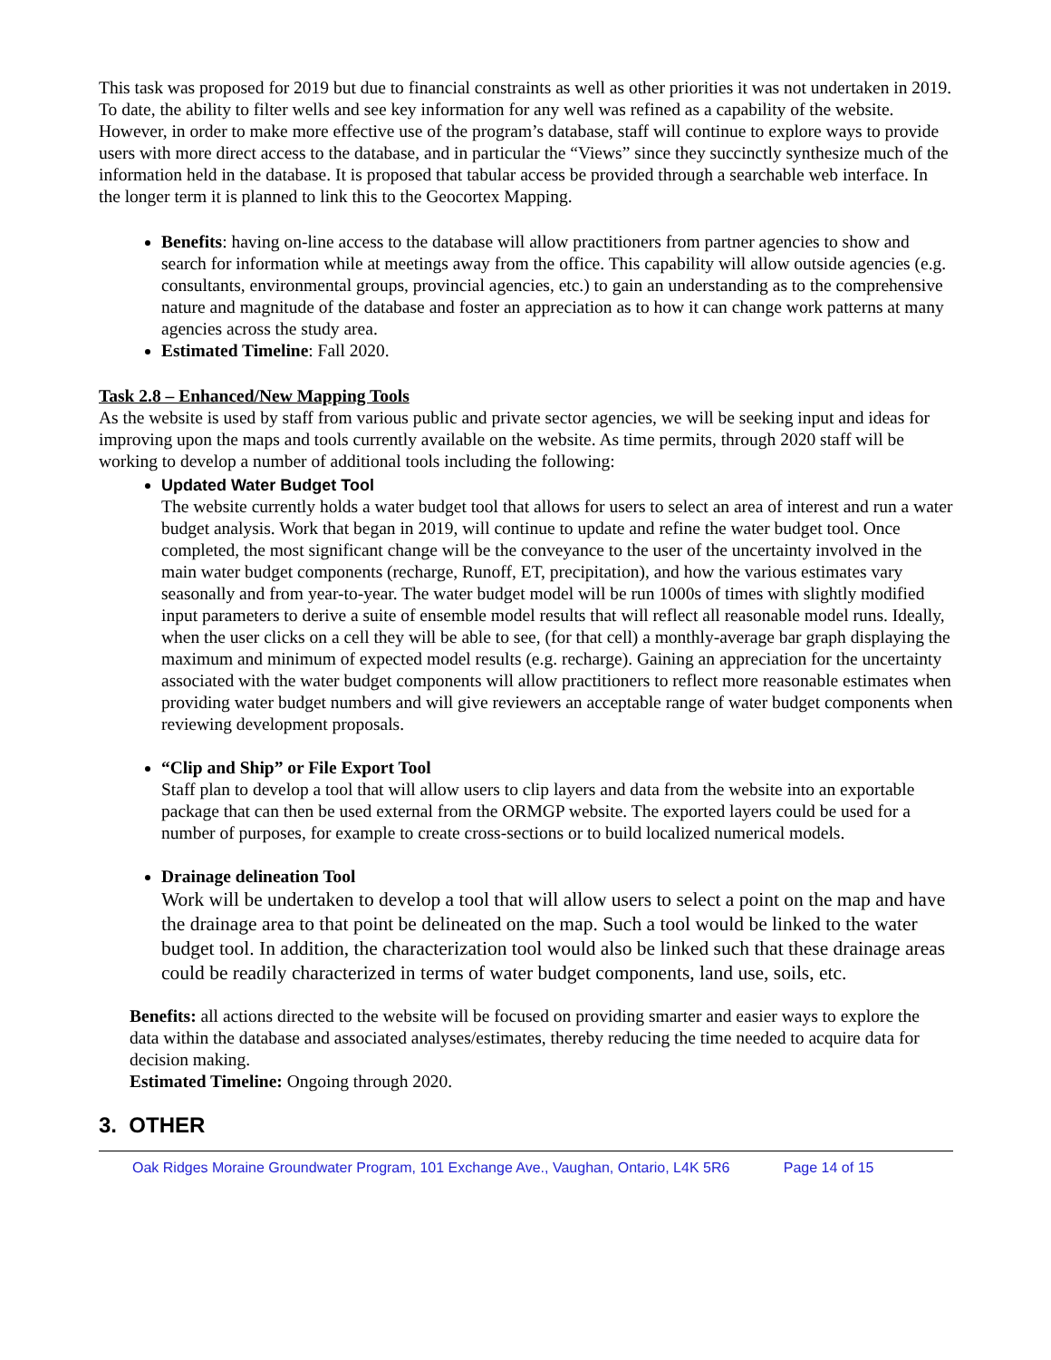This task was proposed for 2019 but due to financial constraints as well as other priorities it was not undertaken in 2019. To date, the ability to filter wells and see key information for any well was refined as a capability of the website. However, in order to make more effective use of the program’s database, staff will continue to explore ways to provide users with more direct access to the database, and in particular the “Views” since they succinctly synthesize much of the information held in the database. It is proposed that tabular access be provided through a searchable web interface. In the longer term it is planned to link this to the Geocortex Mapping.
Benefits: having on-line access to the database will allow practitioners from partner agencies to show and search for information while at meetings away from the office. This capability will allow outside agencies (e.g. consultants, environmental groups, provincial agencies, etc.) to gain an understanding as to the comprehensive nature and magnitude of the database and foster an appreciation as to how it can change work patterns at many agencies across the study area.
Estimated Timeline: Fall 2020.
Task 2.8 – Enhanced/New Mapping Tools
As the website is used by staff from various public and private sector agencies, we will be seeking input and ideas for improving upon the maps and tools currently available on the website. As time permits, through 2020 staff will be working to develop a number of additional tools including the following:
Updated Water Budget Tool
The website currently holds a water budget tool that allows for users to select an area of interest and run a water budget analysis. Work that began in 2019, will continue to update and refine the water budget tool. Once completed, the most significant change will be the conveyance to the user of the uncertainty involved in the main water budget components (recharge, Runoff, ET, precipitation), and how the various estimates vary seasonally and from year-to-year. The water budget model will be run 1000s of times with slightly modified input parameters to derive a suite of ensemble model results that will reflect all reasonable model runs. Ideally, when the user clicks on a cell they will be able to see, (for that cell) a monthly-average bar graph displaying the maximum and minimum of expected model results (e.g. recharge). Gaining an appreciation for the uncertainty associated with the water budget components will allow practitioners to reflect more reasonable estimates when providing water budget numbers and will give reviewers an acceptable range of water budget components when reviewing development proposals.
“Clip and Ship” or File Export Tool
Staff plan to develop a tool that will allow users to clip layers and data from the website into an exportable package that can then be used external from the ORMGP website. The exported layers could be used for a number of purposes, for example to create cross-sections or to build localized numerical models.
Drainage delineation Tool
Work will be undertaken to develop a tool that will allow users to select a point on the map and have the drainage area to that point be delineated on the map. Such a tool would be linked to the water budget tool. In addition, the characterization tool would also be linked such that these drainage areas could be readily characterized in terms of water budget components, land use, soils, etc.
Benefits: all actions directed to the website will be focused on providing smarter and easier ways to explore the data within the database and associated analyses/estimates, thereby reducing the time needed to acquire data for decision making.
Estimated Timeline: Ongoing through 2020.
3. OTHER
Oak Ridges Moraine Groundwater Program, 101 Exchange Ave., Vaughan, Ontario, L4K 5R6 Page 14 of 15